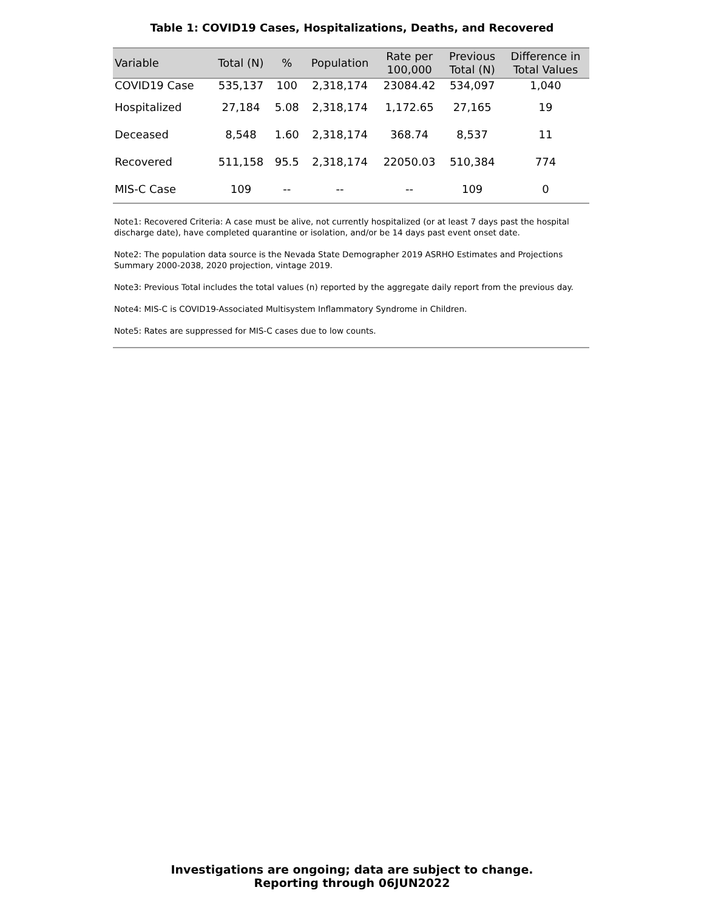Table 1: COVID19 Cases, Hospitalizations, Deaths, and Recovered
| Variable | Total (N) | % | Population | Rate per 100,000 | Previous Total (N) | Difference in Total Values |
| --- | --- | --- | --- | --- | --- | --- |
| COVID19 Case | 535,137 | 100 | 2,318,174 | 23084.42 | 534,097 | 1,040 |
| Hospitalized | 27,184 | 5.08 | 2,318,174 | 1,172.65 | 27,165 | 19 |
| Deceased | 8,548 | 1.60 | 2,318,174 | 368.74 | 8,537 | 11 |
| Recovered | 511,158 | 95.5 | 2,318,174 | 22050.03 | 510,384 | 774 |
| MIS-C Case | 109 | -- | -- | -- | 109 | 0 |
Note1: Recovered Criteria: A case must be alive, not currently hospitalized (or at least 7 days past the hospital discharge date), have completed quarantine or isolation, and/or be 14 days past event onset date.
Note2: The population data source is the Nevada State Demographer 2019 ASRHO Estimates and Projections Summary 2000-2038, 2020 projection, vintage 2019.
Note3: Previous Total includes the total values (n) reported by the aggregate daily report from the previous day.
Note4: MIS-C is COVID19-Associated Multisystem Inflammatory Syndrome in Children.
Note5: Rates are suppressed for MIS-C cases due to low counts.
Investigations are ongoing; data are subject to change.
Reporting through 06JUN2022